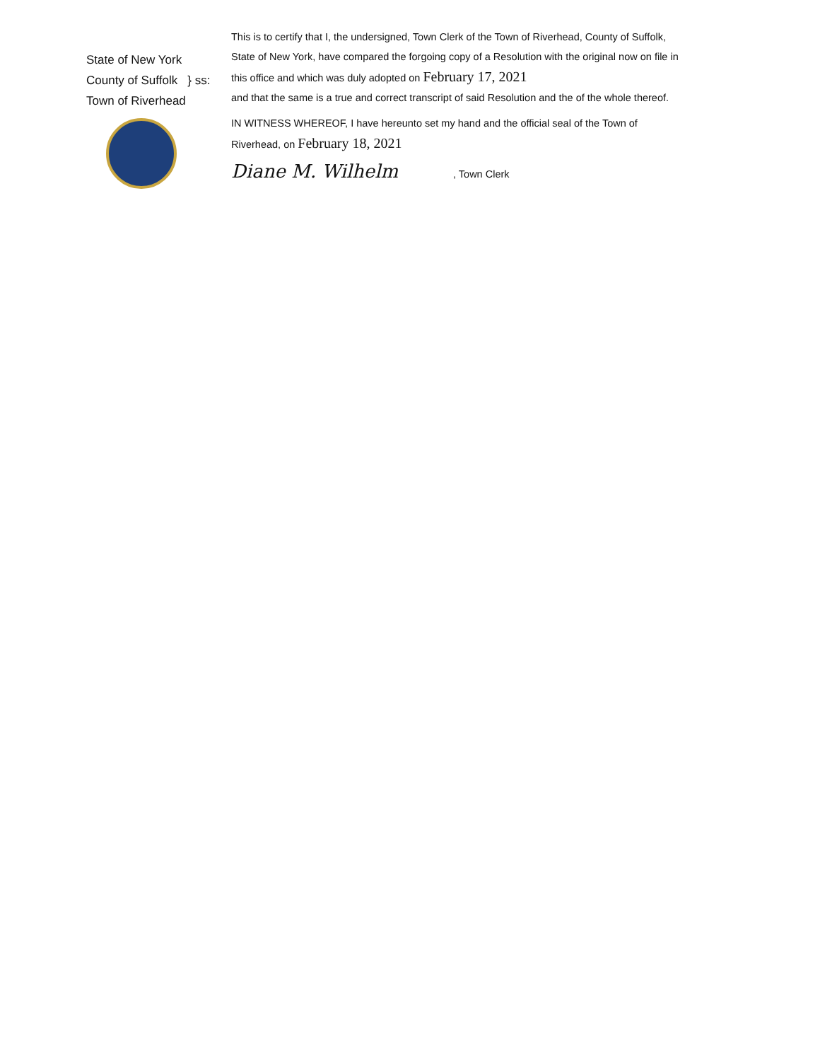State of New York
County of Suffolk } ss:
Town of Riverhead
This is to certify that I, the undersigned, Town Clerk of the Town of Riverhead, County of Suffolk,
State of New York, have compared the forgoing copy of a Resolution with the original now on file in
this office and which was duly adopted on February 17, 2021
and that the same is a true and correct transcript of said Resolution and the of the whole thereof.
IN WITNESS WHEREOF, I have hereunto set my hand and the official seal of the Town of
Riverhead, on February 18, 2021
Diane M. Wilhelm , Town Clerk